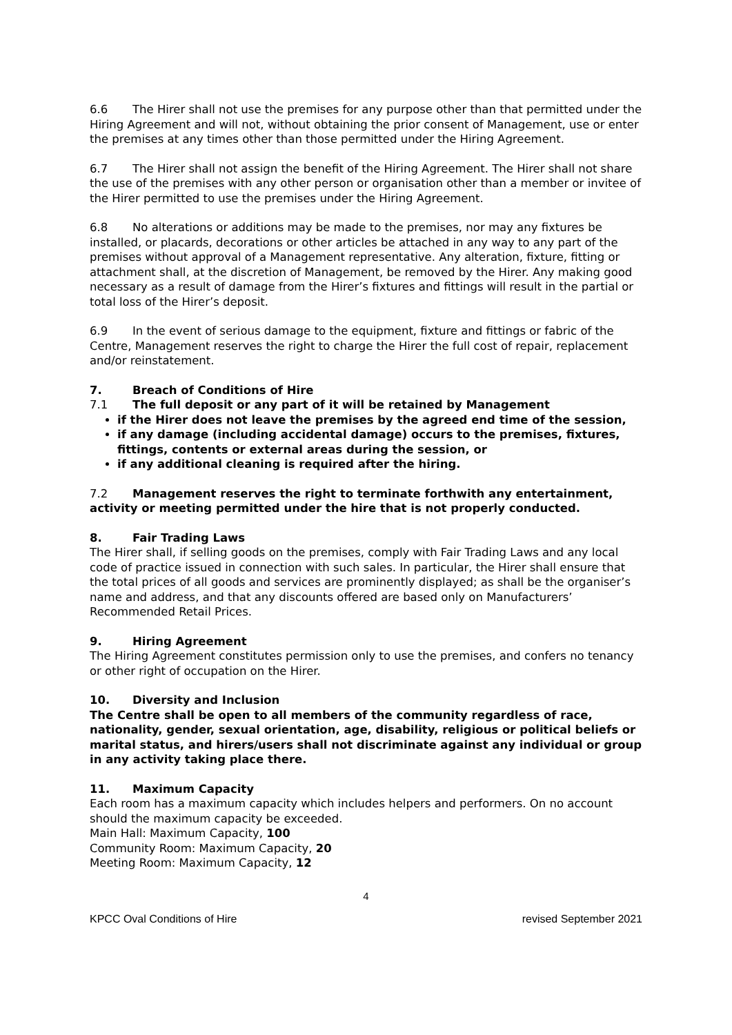6.6 The Hirer shall not use the premises for any purpose other than that permitted under the Hiring Agreement and will not, without obtaining the prior consent of Management, use or enter the premises at any times other than those permitted under the Hiring Agreement.
6.7 The Hirer shall not assign the benefit of the Hiring Agreement. The Hirer shall not share the use of the premises with any other person or organisation other than a member or invitee of the Hirer permitted to use the premises under the Hiring Agreement.
6.8 No alterations or additions may be made to the premises, nor may any fixtures be installed, or placards, decorations or other articles be attached in any way to any part of the premises without approval of a Management representative. Any alteration, fixture, fitting or attachment shall, at the discretion of Management, be removed by the Hirer. Any making good necessary as a result of damage from the Hirer’s fixtures and fittings will result in the partial or total loss of the Hirer’s deposit.
6.9 In the event of serious damage to the equipment, fixture and fittings or fabric of the Centre, Management reserves the right to charge the Hirer the full cost of repair, replacement and/or reinstatement.
7. Breach of Conditions of Hire
7.1 The full deposit or any part of it will be retained by Management
if the Hirer does not leave the premises by the agreed end time of the session,
if any damage (including accidental damage) occurs to the premises, fixtures, fittings, contents or external areas during the session, or
if any additional cleaning is required after the hiring.
7.2 Management reserves the right to terminate forthwith any entertainment, activity or meeting permitted under the hire that is not properly conducted.
8. Fair Trading Laws
The Hirer shall, if selling goods on the premises, comply with Fair Trading Laws and any local code of practice issued in connection with such sales. In particular, the Hirer shall ensure that the total prices of all goods and services are prominently displayed; as shall be the organiser’s name and address, and that any discounts offered are based only on Manufacturers’ Recommended Retail Prices.
9. Hiring Agreement
The Hiring Agreement constitutes permission only to use the premises, and confers no tenancy or other right of occupation on the Hirer.
10. Diversity and Inclusion
The Centre shall be open to all members of the community regardless of race, nationality, gender, sexual orientation, age, disability, religious or political beliefs or marital status, and hirers/users shall not discriminate against any individual or group in any activity taking place there.
11. Maximum Capacity
Each room has a maximum capacity which includes helpers and performers. On no account should the maximum capacity be exceeded.
Main Hall: Maximum Capacity, 100
Community Room: Maximum Capacity, 20
Meeting Room: Maximum Capacity, 12
4
KPCC Oval Conditions of Hire revised September 2021